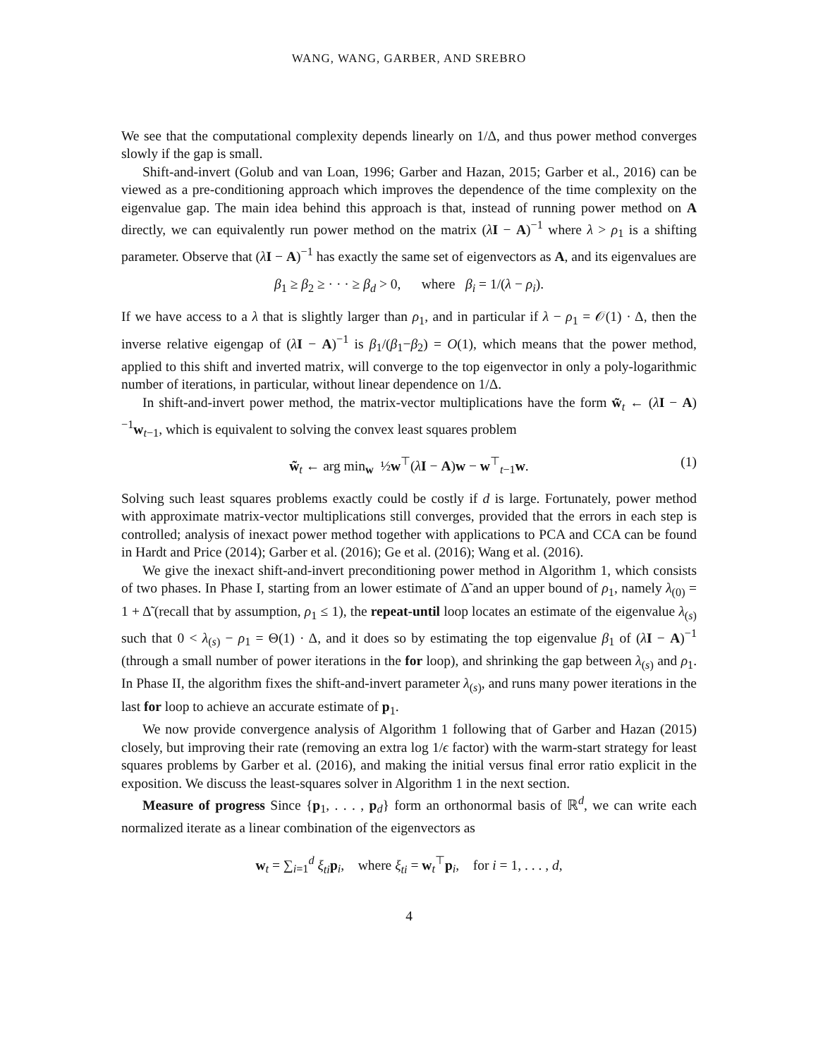WANG, WANG, GARBER, AND SREBRO
We see that the computational complexity depends linearly on 1/Δ, and thus power method converges slowly if the gap is small.
Shift-and-invert (Golub and van Loan, 1996; Garber and Hazan, 2015; Garber et al., 2016) can be viewed as a pre-conditioning approach which improves the dependence of the time complexity on the eigenvalue gap. The main idea behind this approach is that, instead of running power method on A directly, we can equivalently run power method on the matrix (λI − A)<sup>−1</sup> where λ > ρ<sub>1</sub> is a shifting parameter. Observe that (λI − A)<sup>−1</sup> has exactly the same set of eigenvectors as A, and its eigenvalues are
β<sub>1</sub> ≥ β<sub>2</sub> ≥ · · · ≥ β<sub>d</sub> > 0, where β<sub>i</sub> = 1/(λ − ρ<sub>i</sub>).
If we have access to a λ that is slightly larger than ρ<sub>1</sub>, and in particular if λ − ρ<sub>1</sub> = 𝒪(1) · Δ, then the inverse relative eigengap of (λI − A)<sup>−1</sup> is β<sub>1</sub>/(β<sub>1</sub>−β<sub>2</sub>) = O(1), which means that the power method, applied to this shift and inverted matrix, will converge to the top eigenvector in only a poly-logarithmic number of iterations, in particular, without linear dependence on 1/Δ.
In shift-and-invert power method, the matrix-vector multiplications have the form w̃<sub>t</sub> ← (λI − A)<sup>−1</sup>w<sub>t−1</sub>, which is equivalent to solving the convex least squares problem
w̃<sub>t</sub> ← arg min<sub>w</sub> ½w<sup>⊤</sup>(λI − A)w − w<sup>⊤</sup><sub>t−1</sub>w. (1)
Solving such least squares problems exactly could be costly if d is large. Fortunately, power method with approximate matrix-vector multiplications still converges, provided that the errors in each step is controlled; analysis of inexact power method together with applications to PCA and CCA can be found in Hardt and Price (2014); Garber et al. (2016); Ge et al. (2016); Wang et al. (2016).
We give the inexact shift-and-invert preconditioning power method in Algorithm 1, which consists of two phases. In Phase I, starting from an lower estimate of Δ̃ and an upper bound of ρ<sub>1</sub>, namely λ<sub>(0)</sub> = 1 + Δ̃ (recall that by assumption, ρ<sub>1</sub> ≤ 1), the repeat-until loop locates an estimate of the eigenvalue λ<sub>(s)</sub> such that 0 < λ<sub>(s)</sub> − ρ<sub>1</sub> = Θ(1) · Δ, and it does so by estimating the top eigenvalue β<sub>1</sub> of (λI − A)<sup>−1</sup> (through a small number of power iterations in the for loop), and shrinking the gap between λ<sub>(s)</sub> and ρ<sub>1</sub>. In Phase II, the algorithm fixes the shift-and-invert parameter λ<sub>(s)</sub>, and runs many power iterations in the last for loop to achieve an accurate estimate of p<sub>1</sub>.
We now provide convergence analysis of Algorithm 1 following that of Garber and Hazan (2015) closely, but improving their rate (removing an extra log 1/ϵ factor) with the warm-start strategy for least squares problems by Garber et al. (2016), and making the initial versus final error ratio explicit in the exposition. We discuss the least-squares solver in Algorithm 1 in the next section.
Measure of progress Since {p<sub>1</sub>, . . . , p<sub>d</sub>} form an orthonormal basis of ℝ<sup>d</sup>, we can write each normalized iterate as a linear combination of the eigenvectors as
w<sub>t</sub> = ∑<sub>i=1</sub><sup>d</sup> ξ<sub>ti</sub> p<sub>i</sub>, where ξ<sub>ti</sub> = w<sub>t</sub><sup>⊤</sup>p<sub>i</sub>, for i = 1, . . . , d,
4